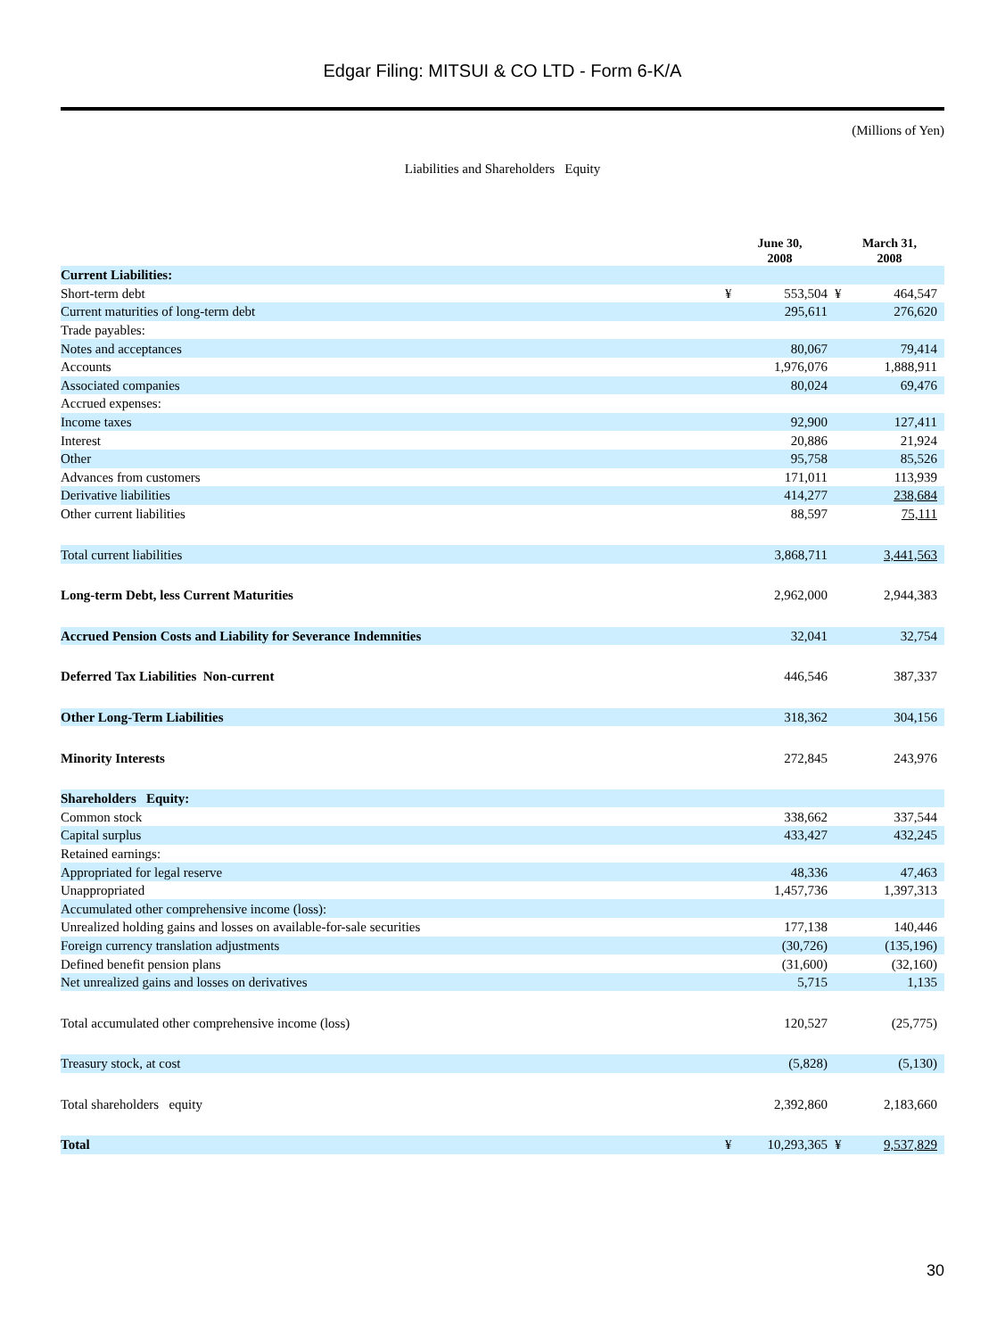Edgar Filing: MITSUI & CO LTD - Form 6-K/A
(Millions of Yen)
Liabilities and Shareholders Equity
| | June 30, 2008 | | March 31, 2008 | |
| --- | --- | --- | --- | --- |
| Current Liabilities: | | | | |
| Short-term debt | ¥ | 553,504 | ¥ | 464,547 |
| Current maturities of long-term debt | | 295,611 | | 276,620 |
| Trade payables: | | | | |
| Notes and acceptances | | 80,067 | | 79,414 |
| Accounts | | 1,976,076 | | 1,888,911 |
| Associated companies | | 80,024 | | 69,476 |
| Accrued expenses: | | | | |
| Income taxes | | 92,900 | | 127,411 |
| Interest | | 20,886 | | 21,924 |
| Other | | 95,758 | | 85,526 |
| Advances from customers | | 171,011 | | 113,939 |
| Derivative liabilities | | 414,277 | | 238,684 |
| Other current liabilities | | 88,597 | | 75,111 |
| Total current liabilities | | 3,868,711 | | 3,441,563 |
| Long-term Debt, less Current Maturities | | 2,962,000 | | 2,944,383 |
| Accrued Pension Costs and Liability for Severance Indemnities | | 32,041 | | 32,754 |
| Deferred Tax Liabilities Non-current | | 446,546 | | 387,337 |
| Other Long-Term Liabilities | | 318,362 | | 304,156 |
| Minority Interests | | 272,845 | | 243,976 |
| Shareholders Equity: | | | | |
| Common stock | | 338,662 | | 337,544 |
| Capital surplus | | 433,427 | | 432,245 |
| Retained earnings: | | | | |
| Appropriated for legal reserve | | 48,336 | | 47,463 |
| Unappropriated | | 1,457,736 | | 1,397,313 |
| Accumulated other comprehensive income (loss): | | | | |
| Unrealized holding gains and losses on available-for-sale securities | | 177,138 | | 140,446 |
| Foreign currency translation adjustments | | (30,726) | | (135,196) |
| Defined benefit pension plans | | (31,600) | | (32,160) |
| Net unrealized gains and losses on derivatives | | 5,715 | | 1,135 |
| Total accumulated other comprehensive income (loss) | | 120,527 | | (25,775) |
| Treasury stock, at cost | | (5,828) | | (5,130) |
| Total shareholders equity | | 2,392,860 | | 2,183,660 |
| Total | ¥ | 10,293,365 | ¥ | 9,537,829 |
30